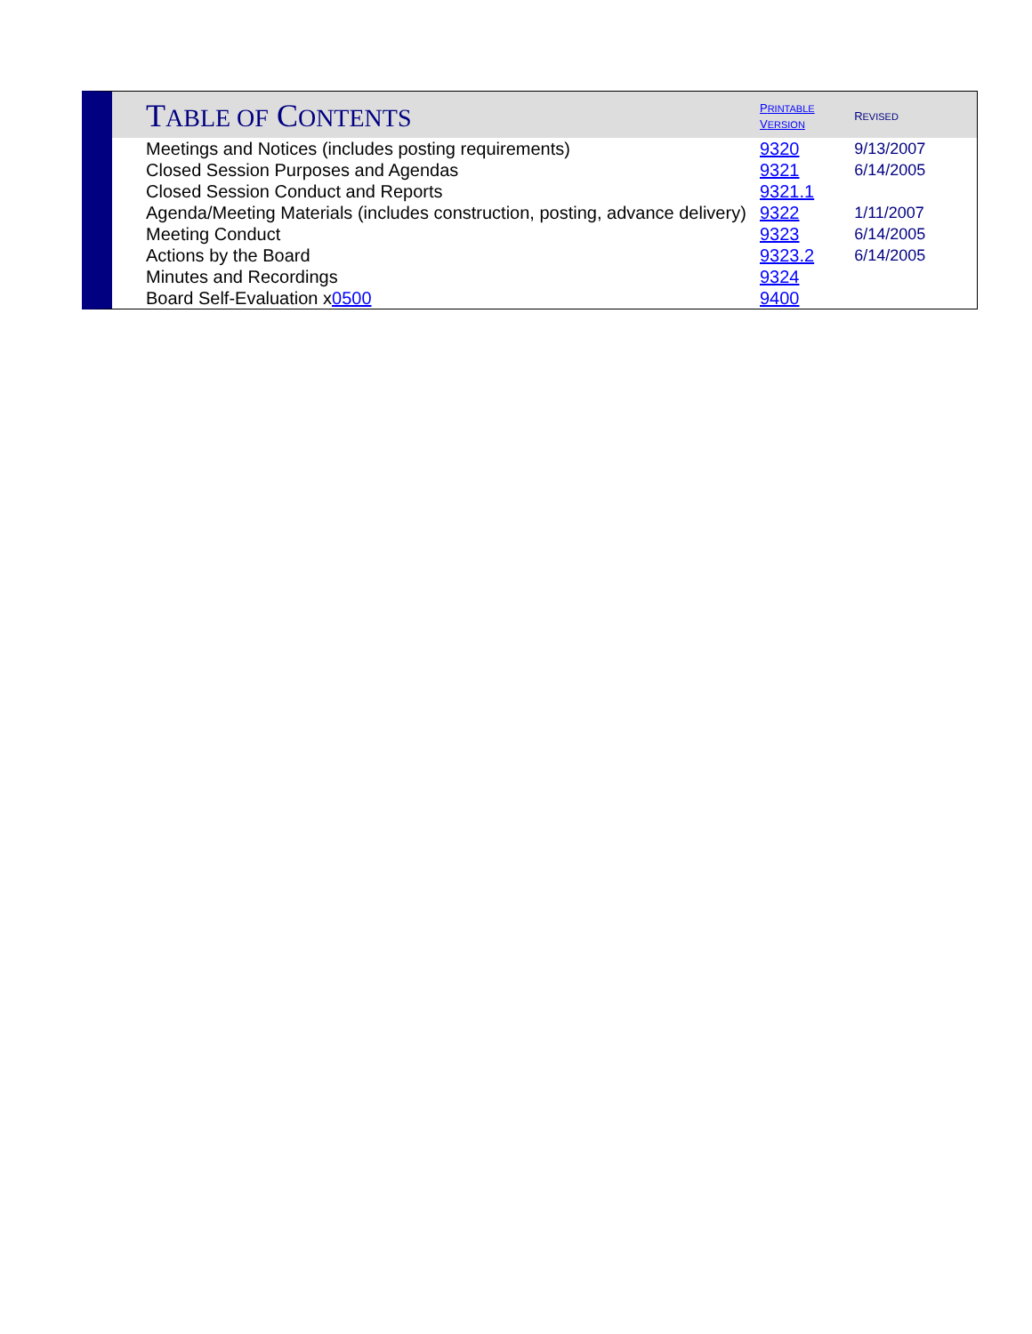| T ABLE OF C ONTENTS | P RINTABLE V ERSION | R EVISED |
| --- | --- | --- |
| Meetings and Notices (includes posting requirements) | 9320 | 9/13/2007 |
| Closed Session Purposes and Agendas | 9321 | 6/14/2005 |
| Closed Session Conduct and Reports | 9321.1 | |
| Agenda/Meeting Materials (includes construction, posting, advance delivery) | 9322 | 1/11/2007 |
| Meeting Conduct | 9323 | 6/14/2005 |
| Actions by the Board | 9323.2 | 6/14/2005 |
| Minutes and Recordings | 9324 | |
| Board Self-Evaluation x 0500 | 9400 | |